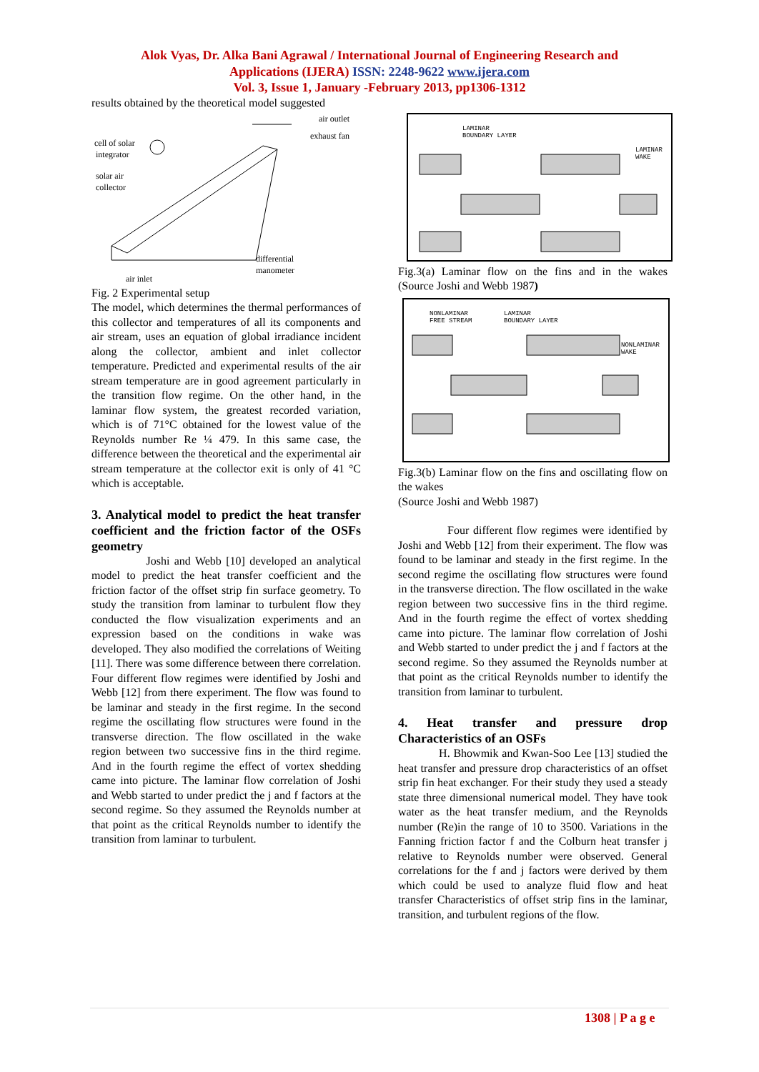Alok Vyas, Dr. Alka Bani Agrawal / International Journal of Engineering Research and
Applications (IJERA) ISSN: 2248-9622 www.ijera.com
Vol. 3, Issue 1, January -February 2013, pp1306-1312
results obtained by the theoretical model suggested
cell of solar
integrator
solar air
collector
air outlet
exhaust fan
differential
manometer
air inlet
Fig. 2 Experimental setup
The model, which determines the thermal performances of this collector and temperatures of all its components and air stream, uses an equation of global irradiance incident along the collector, ambient and inlet collector temperature. Predicted and experimental results of the air stream temperature are in good agreement particularly in the transition flow regime. On the other hand, in the laminar flow system, the greatest recorded variation, which is of 71°C obtained for the lowest value of the Reynolds number Re ¼ 479. In this same case, the difference between the theoretical and the experimental air stream temperature at the collector exit is only of 41 °C which is acceptable.
3. Analytical model to predict the heat transfer coefficient and the friction factor of the OSFs geometry
Joshi and Webb [10] developed an analytical model to predict the heat transfer coefficient and the friction factor of the offset strip fin surface geometry. To study the transition from laminar to turbulent flow they conducted the flow visualization experiments and an expression based on the conditions in wake was developed. They also modified the correlations of Weiting [11]. There was some difference between there correlation. Four different flow regimes were identified by Joshi and Webb [12] from there experiment. The flow was found to be laminar and steady in the first regime. In the second regime the oscillating flow structures were found in the transverse direction. The flow oscillated in the wake region between two successive fins in the third regime. And in the fourth regime the effect of vortex shedding came into picture. The laminar flow correlation of Joshi and Webb started to under predict the j and f factors at the second regime. So they assumed the Reynolds number at that point as the critical Reynolds number to identify the transition from laminar to turbulent.
LAMINAR
BOUNDARY LAYER
LAMINAR
WAKE
Fig.3(a) Laminar flow on the fins and in the wakes (Source Joshi and Webb 1987)
NONLAMINAR
FREE STREAM
LAMINAR
BOUNDARY LAYER
NONLAMINAR
WAKE
Fig.3(b) Laminar flow on the fins and oscillating flow on the wakes
(Source Joshi and Webb 1987)
Four different flow regimes were identified by Joshi and Webb [12] from their experiment. The flow was found to be laminar and steady in the first regime. In the second regime the oscillating flow structures were found in the transverse direction. The flow oscillated in the wake region between two successive fins in the third regime. And in the fourth regime the effect of vortex shedding came into picture. The laminar flow correlation of Joshi and Webb started to under predict the j and f factors at the second regime. So they assumed the Reynolds number at that point as the critical Reynolds number to identify the transition from laminar to turbulent.
4. Heat transfer and pressure drop Characteristics of an OSFs
H. Bhowmik and Kwan-Soo Lee [13] studied the heat transfer and pressure drop characteristics of an offset strip fin heat exchanger. For their study they used a steady state three dimensional numerical model. They have took water as the heat transfer medium, and the Reynolds number (Re)in the range of 10 to 3500. Variations in the Fanning friction factor f and the Colburn heat transfer j relative to Reynolds number were observed. General correlations for the f and j factors were derived by them which could be used to analyze fluid flow and heat transfer Characteristics of offset strip fins in the laminar, transition, and turbulent regions of the flow.
1308 | P a g e